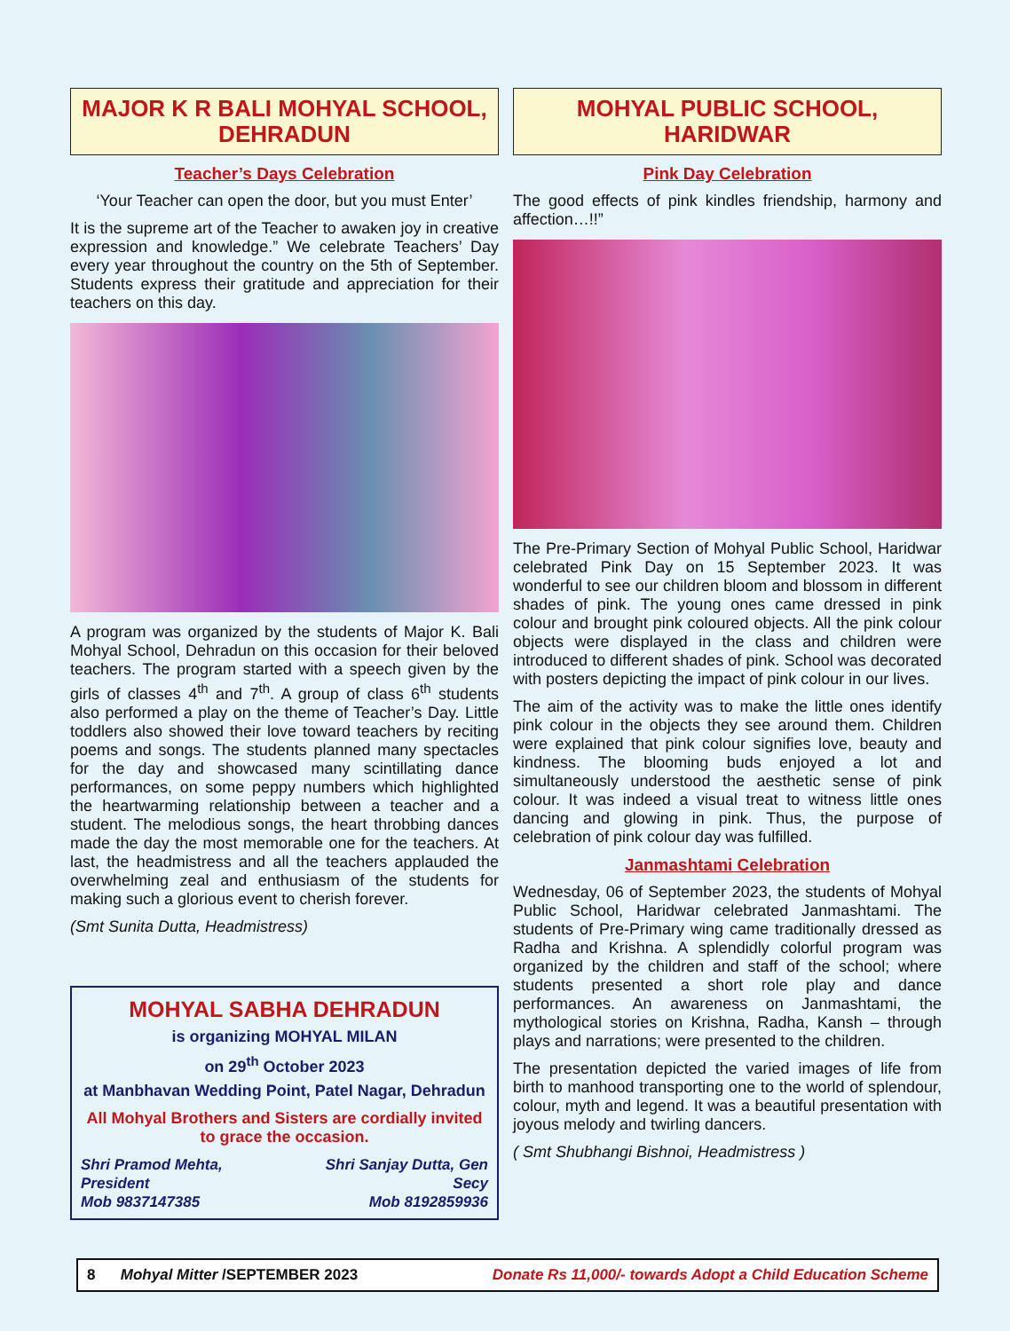MAJOR K R BALI MOHYAL SCHOOL, DEHRADUN
Teacher’s Days Celebration
‘Your Teacher can open the door, but you must Enter’
It is the supreme art of the Teacher to awaken joy in creative expression and knowledge.” We celebrate Teachers’ Day every year throughout the country on the 5th of September. Students express their gratitude and appreciation for their teachers on this day.
A program was organized by the students of Major K. Bali Mohyal School, Dehradun on this occasion for their beloved teachers. The program started with a speech given by the girls of classes 4<sup>th</sup> and 7<sup>th</sup>. A group of class 6<sup>th</sup> students also performed a play on the theme of Teacher’s Day. Little toddlers also showed their love toward teachers by reciting poems and songs. The students planned many spectacles for the day and showcased many scintillating dance performances, on some peppy numbers which highlighted the heartwarming relationship between a teacher and a student. The melodious songs, the heart throbbing dances made the day the most memorable one for the teachers. At last, the headmistress and all the teachers applauded the overwhelming zeal and enthusiasm of the students for making such a glorious event to cherish forever.
(Smt Sunita Dutta, Headmistress)
MOHYAL SABHA DEHRADUN
is organizing MOHYAL MILAN
on 29<sup>th</sup> October 2023
at Manbhavan Wedding Point, Patel Nagar, Dehradun
All Mohyal Brothers and Sisters are cordially invited to grace the occasion.
Shri Pramod Mehta, President
Mob 9837147385 Shri Sanjay Dutta, Gen Secy
Mob 8192859936
MOHYAL PUBLIC SCHOOL, HARIDWAR
Pink Day Celebration
The good effects of pink kindles friendship, harmony and affection…!!”
The Pre-Primary Section of Mohyal Public School, Haridwar celebrated Pink Day on 15 September 2023. It was wonderful to see our children bloom and blossom in different shades of pink. The young ones came dressed in pink colour and brought pink coloured objects. All the pink colour objects were displayed in the class and children were introduced to different shades of pink. School was decorated with posters depicting the impact of pink colour in our lives.
The aim of the activity was to make the little ones identify pink colour in the objects they see around them. Children were explained that pink colour signifies love, beauty and kindness. The blooming buds enjoyed a lot and simultaneously understood the aesthetic sense of pink colour. It was indeed a visual treat to witness little ones dancing and glowing in pink. Thus, the purpose of celebration of pink colour day was fulfilled.
Janmashtami Celebration
Wednesday, 06 of September 2023, the students of Mohyal Public School, Haridwar celebrated Janmashtami. The students of Pre-Primary wing came traditionally dressed as Radha and Krishna. A splendidly colorful program was organized by the children and staff of the school; where students presented a short role play and dance performances. An awareness on Janmashtami, the mythological stories on Krishna, Radha, Kansh – through plays and narrations; were presented to the children.
The presentation depicted the varied images of life from birth to manhood transporting one to the world of splendour, colour, myth and legend. It was a beautiful presentation with joyous melody and twirling dancers.
( Smt Shubhangi Bishnoi, Headmistress )
8 Mohyal Mitter /SEPTEMBER 2023 Donate Rs 11,000/- towards Adopt a Child Education Scheme